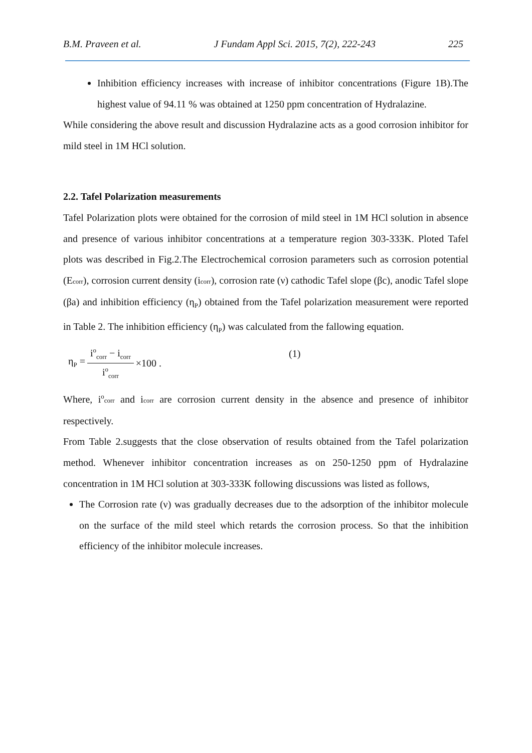B.M. Praveen et al. J Fundam Appl Sci. 2015, 7(2), 222-243 225
Inhibition efficiency increases with increase of inhibitor concentrations (Figure 1B).The highest value of 94.11 % was obtained at 1250 ppm concentration of Hydralazine.
While considering the above result and discussion Hydralazine acts as a good corrosion inhibitor for mild steel in 1M HCl solution.
2.2. Tafel Polarization measurements
Tafel Polarization plots were obtained for the corrosion of mild steel in 1M HCl solution in absence and presence of various inhibitor concentrations at a temperature region 303-333K. Ploted Tafel plots was described in Fig.2.The Electrochemical corrosion parameters such as corrosion potential (Ecorr), corrosion current density (icorr), corrosion rate (ν) cathodic Tafel slope (βc), anodic Tafel slope (βa) and inhibition efficiency (η<sub>P</sub>) obtained from the Tafel polarization measurement were reported in Table 2. The inhibition efficiency (η<sub>P</sub>) was calculated from the fallowing equation.
η<sub>P</sub> = i<sup>o</sup><sub>corr</sub> − i<sub>corr</sub> i<sup>o</sup><sub>corr</sub> ×100 . (1)
Where, i<sup>o</sup>corr and icorr are corrosion current density in the absence and presence of inhibitor respectively.
From Table 2.suggests that the close observation of results obtained from the Tafel polarization method. Whenever inhibitor concentration increases as on 250-1250 ppm of Hydralazine concentration in 1M HCl solution at 303-333K following discussions was listed as follows,
The Corrosion rate (ν) was gradually decreases due to the adsorption of the inhibitor molecule on the surface of the mild steel which retards the corrosion process. So that the inhibition efficiency of the inhibitor molecule increases.